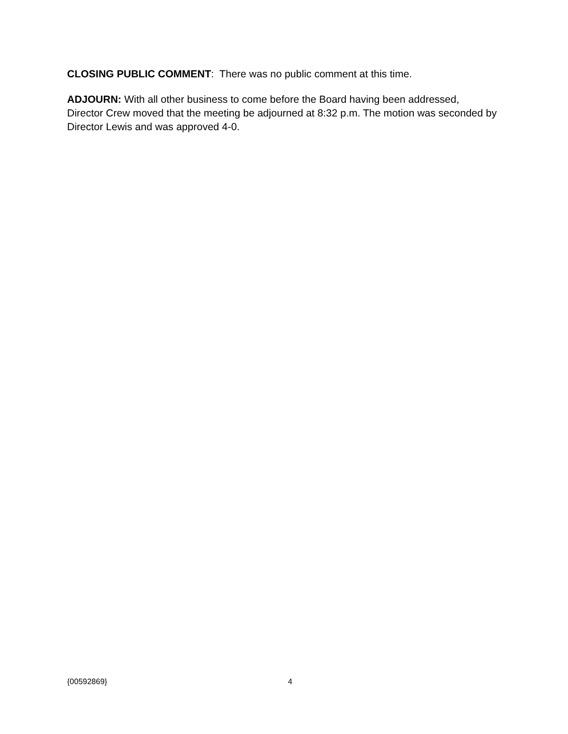CLOSING PUBLIC COMMENT: There was no public comment at this time.
ADJOURN: With all other business to come before the Board having been addressed, Director Crew moved that the meeting be adjourned at 8:32 p.m. The motion was seconded by Director Lewis and was approved 4-0.
{00592869} 4